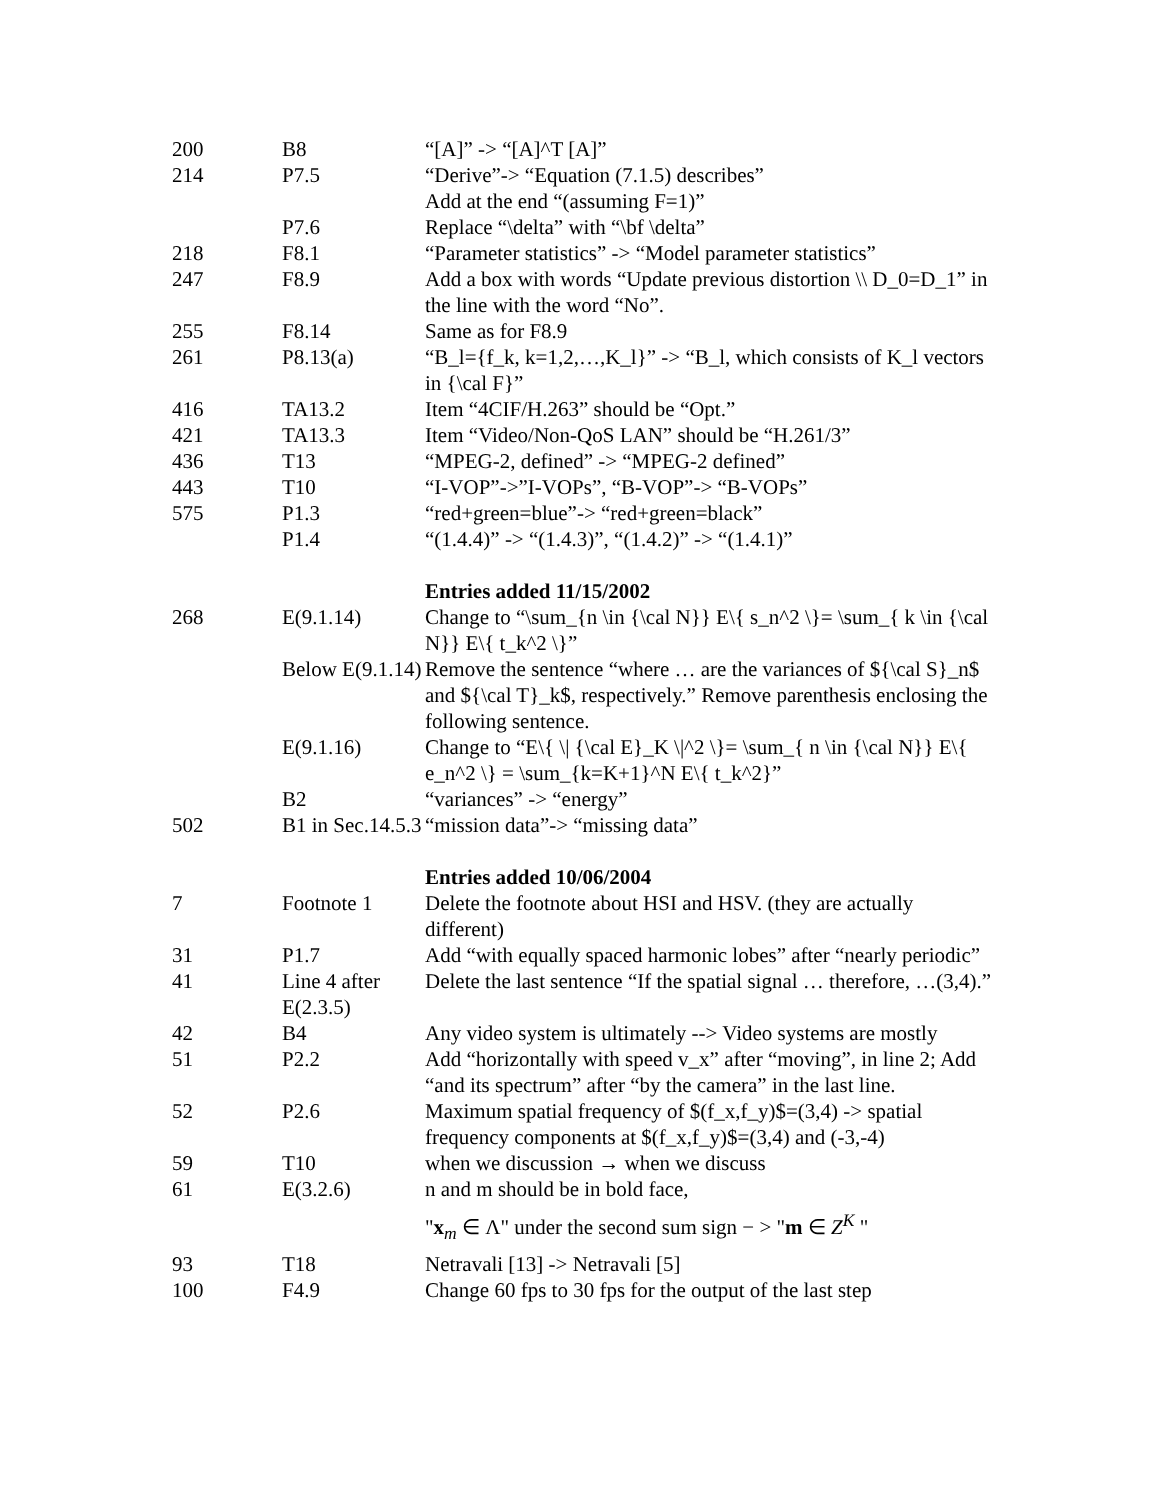| 200 | B8 | “[A]” -> “[A]^T [A]” |
| 214 | P7.5 | “Derive”-> “Equation (7.1.5) describes” Add at the end “(assuming F=1)” |
| | P7.6 | Replace “\delta” with “\bf \delta” |
| 218 | F8.1 | “Parameter statistics” -> “Model parameter statistics” |
| 247 | F8.9 | Add a box with words “Update previous distortion \\ D_0=D_1” in the line with the word “No”. |
| 255 | F8.14 | Same as for F8.9 |
| 261 | P8.13(a) | “B_l={f_k, k=1,2,…,K_l}” -> “B_l, which consists of K_l vectors in {\cal F}” |
| 416 | TA13.2 | Item “4CIF/H.263” should be “Opt.” |
| 421 | TA13.3 | Item “Video/Non-QoS LAN” should be “H.261/3” |
| 436 | T13 | “MPEG-2, defined” -> “MPEG-2 defined” |
| 443 | T10 | “I-VOP”->”I-VOPs”, “B-VOP”-> “B-VOPs” |
| 575 | P1.3 | “red+green=blue”-> “red+green=black” |
| | P1.4 | “(1.4.4)” -> “(1.4.3)”, “(1.4.2)” -> “(1.4.1)” |
| | | Entries added 11/15/2002 |
| 268 | E(9.1.14) | Change to “\sum_{n \in {\cal N}} E\{ s_n^2 \}= \sum_{ k \in {\cal N}} E\{ t_k^2 \}” |
| | Below E(9.1.14) | Remove the sentence “where … are the variances of ${\cal S}_n$ and ${\cal T}_k$, respectively.” Remove parenthesis enclosing the following sentence. |
| | E(9.1.16) | Change to “E\{ \/ {\cal E}_K \/^2 \}= \sum_{ n \in {\cal N}} E\{ e_n^2 \} = \sum_{k=K+1}^N E\{ t_k^2}” |
| | B2 | “variances” -> “energy” |
| 502 | B1 in Sec.14.5.3 | “mission data”-> “missing data” |
| | | Entries added 10/06/2004 |
| 7 | Footnote 1 | Delete the footnote about HSI and HSV. (they are actually different) |
| 31 | P1.7 | Add “with equally spaced harmonic lobes” after “nearly periodic” |
| 41 | Line 4 after E(2.3.5) | Delete the last sentence “If the spatial signal … therefore, …(3,4).” |
| 42 | B4 | Any video system is ultimately --> Video systems are mostly |
| 51 | P2.2 | Add “horizontally with speed v_x” after “moving”, in line 2; Add “and its spectrum” after “by the camera” in the last line. |
| 52 | P2.6 | Maximum spatial frequency of $(f_x,f_y)$=(3,4) -> spatial frequency components at $(f_x,f_y)$=(3,4) and (-3,-4) |
| 59 | T10 | when we discussion → when we discuss |
| 61 | E(3.2.6) | n and m should be in bold face, " x<sub>m</sub> ∈ Λ" under the second sum sign − > " m ∈ Z<sup>K</sup> " |
| 93 | T18 | Netravali [13] -> Netravali [5] |
| 100 | F4.9 | Change 60 fps to 30 fps for the output of the last step |